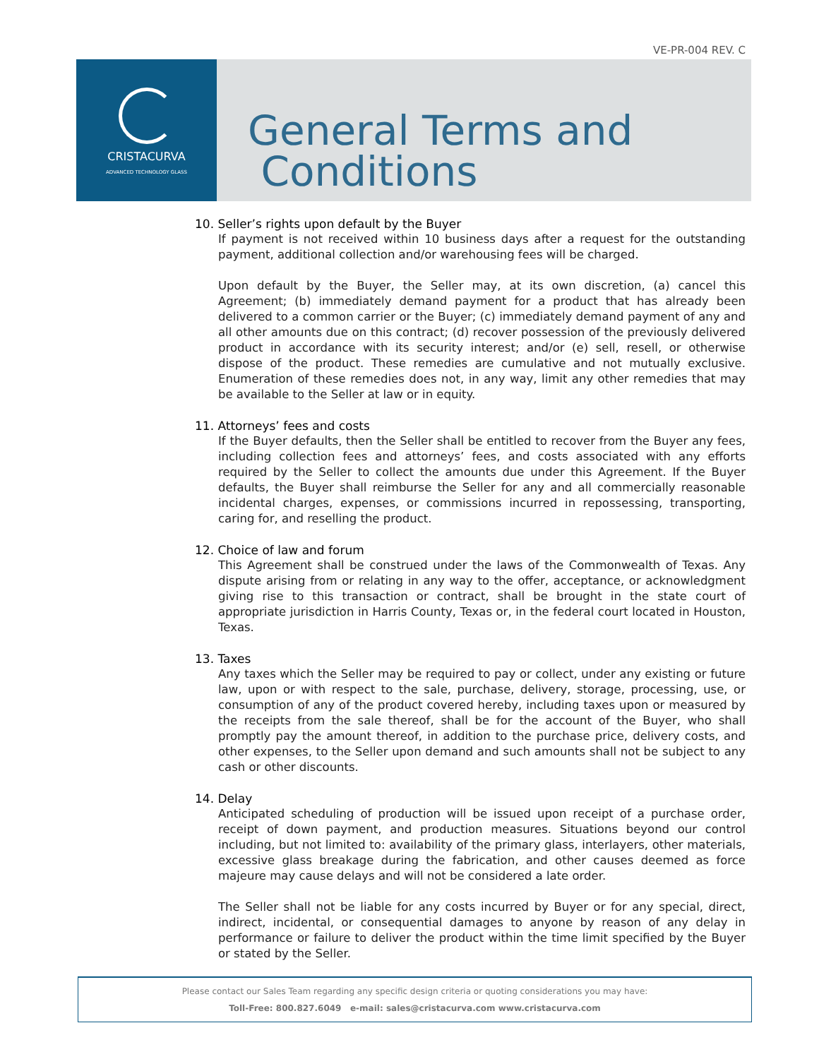VE-PR-004 REV. C
CRISTACURVA
ADVANCED TECHNOLOGY GLASS
General Terms and
Conditions
10. Seller’s rights upon default by the Buyer
If payment is not received within 10 business days after a request for the outstanding payment, additional collection and/or warehousing fees will be charged.
Upon default by the Buyer, the Seller may, at its own discretion, (a) cancel this Agreement; (b) immediately demand payment for a product that has already been delivered to a common carrier or the Buyer; (c) immediately demand payment of any and all other amounts due on this contract; (d) recover possession of the previously delivered product in accordance with its security interest; and/or (e) sell, resell, or otherwise dispose of the product. These remedies are cumulative and not mutually exclusive. Enumeration of these remedies does not, in any way, limit any other remedies that may be available to the Seller at law or in equity.
11. Attorneys’ fees and costs
If the Buyer defaults, then the Seller shall be entitled to recover from the Buyer any fees, including collection fees and attorneys’ fees, and costs associated with any efforts required by the Seller to collect the amounts due under this Agreement. If the Buyer defaults, the Buyer shall reimburse the Seller for any and all commercially reasonable incidental charges, expenses, or commissions incurred in repossessing, transporting, caring for, and reselling the product.
12. Choice of law and forum
This Agreement shall be construed under the laws of the Commonwealth of Texas. Any dispute arising from or relating in any way to the offer, acceptance, or acknowledgment giving rise to this transaction or contract, shall be brought in the state court of appropriate jurisdiction in Harris County, Texas or, in the federal court located in Houston, Texas.
13. Taxes
Any taxes which the Seller may be required to pay or collect, under any existing or future law, upon or with respect to the sale, purchase, delivery, storage, processing, use, or consumption of any of the product covered hereby, including taxes upon or measured by the receipts from the sale thereof, shall be for the account of the Buyer, who shall promptly pay the amount thereof, in addition to the purchase price, delivery costs, and other expenses, to the Seller upon demand and such amounts shall not be subject to any cash or other discounts.
14. Delay
Anticipated scheduling of production will be issued upon receipt of a purchase order, receipt of down payment, and production measures. Situations beyond our control including, but not limited to: availability of the primary glass, interlayers, other materials, excessive glass breakage during the fabrication, and other causes deemed as force majeure may cause delays and will not be considered a late order.
The Seller shall not be liable for any costs incurred by Buyer or for any special, direct, indirect, incidental, or consequential damages to anyone by reason of any delay in performance or failure to deliver the product within the time limit specified by the Buyer or stated by the Seller.
Please contact our Sales Team regarding any specific design criteria or quoting considerations you may have:
Toll-Free: 800.827.6049 e-mail: sales@cristacurva.com www.cristacurva.com